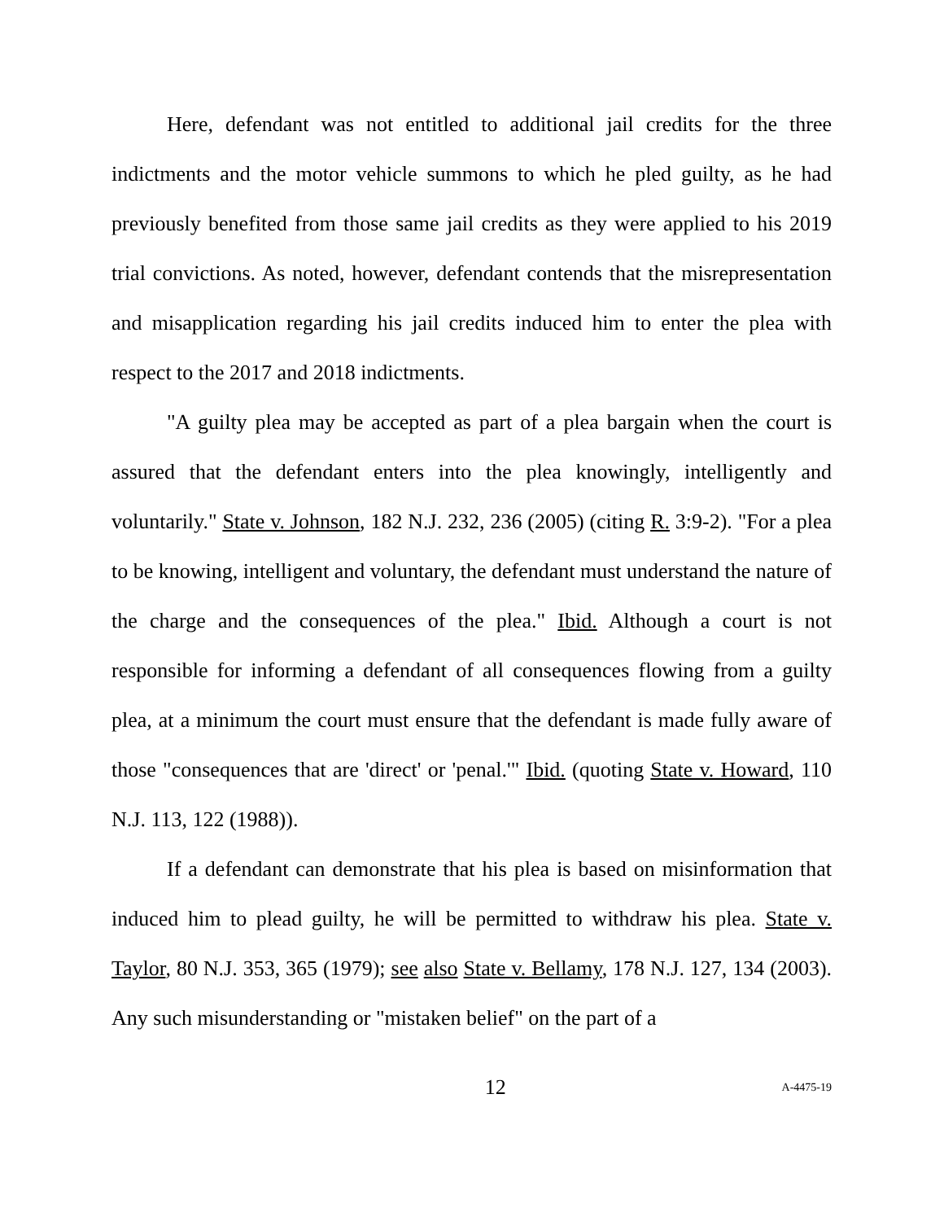Here, defendant was not entitled to additional jail credits for the three indictments and the motor vehicle summons to which he pled guilty, as he had previously benefited from those same jail credits as they were applied to his 2019 trial convictions. As noted, however, defendant contends that the misrepresentation and misapplication regarding his jail credits induced him to enter the plea with respect to the 2017 and 2018 indictments.
"A guilty plea may be accepted as part of a plea bargain when the court is assured that the defendant enters into the plea knowingly, intelligently and voluntarily." State v. Johnson, 182 N.J. 232, 236 (2005) (citing R. 3:9-2). "For a plea to be knowing, intelligent and voluntary, the defendant must understand the nature of the charge and the consequences of the plea." Ibid. Although a court is not responsible for informing a defendant of all consequences flowing from a guilty plea, at a minimum the court must ensure that the defendant is made fully aware of those "consequences that are 'direct' or 'penal.'" Ibid. (quoting State v. Howard, 110 N.J. 113, 122 (1988)).
If a defendant can demonstrate that his plea is based on misinformation that induced him to plead guilty, he will be permitted to withdraw his plea. State v. Taylor, 80 N.J. 353, 365 (1979); see also State v. Bellamy, 178 N.J. 127, 134 (2003). Any such misunderstanding or "mistaken belief" on the part of a
12 A-4475-19